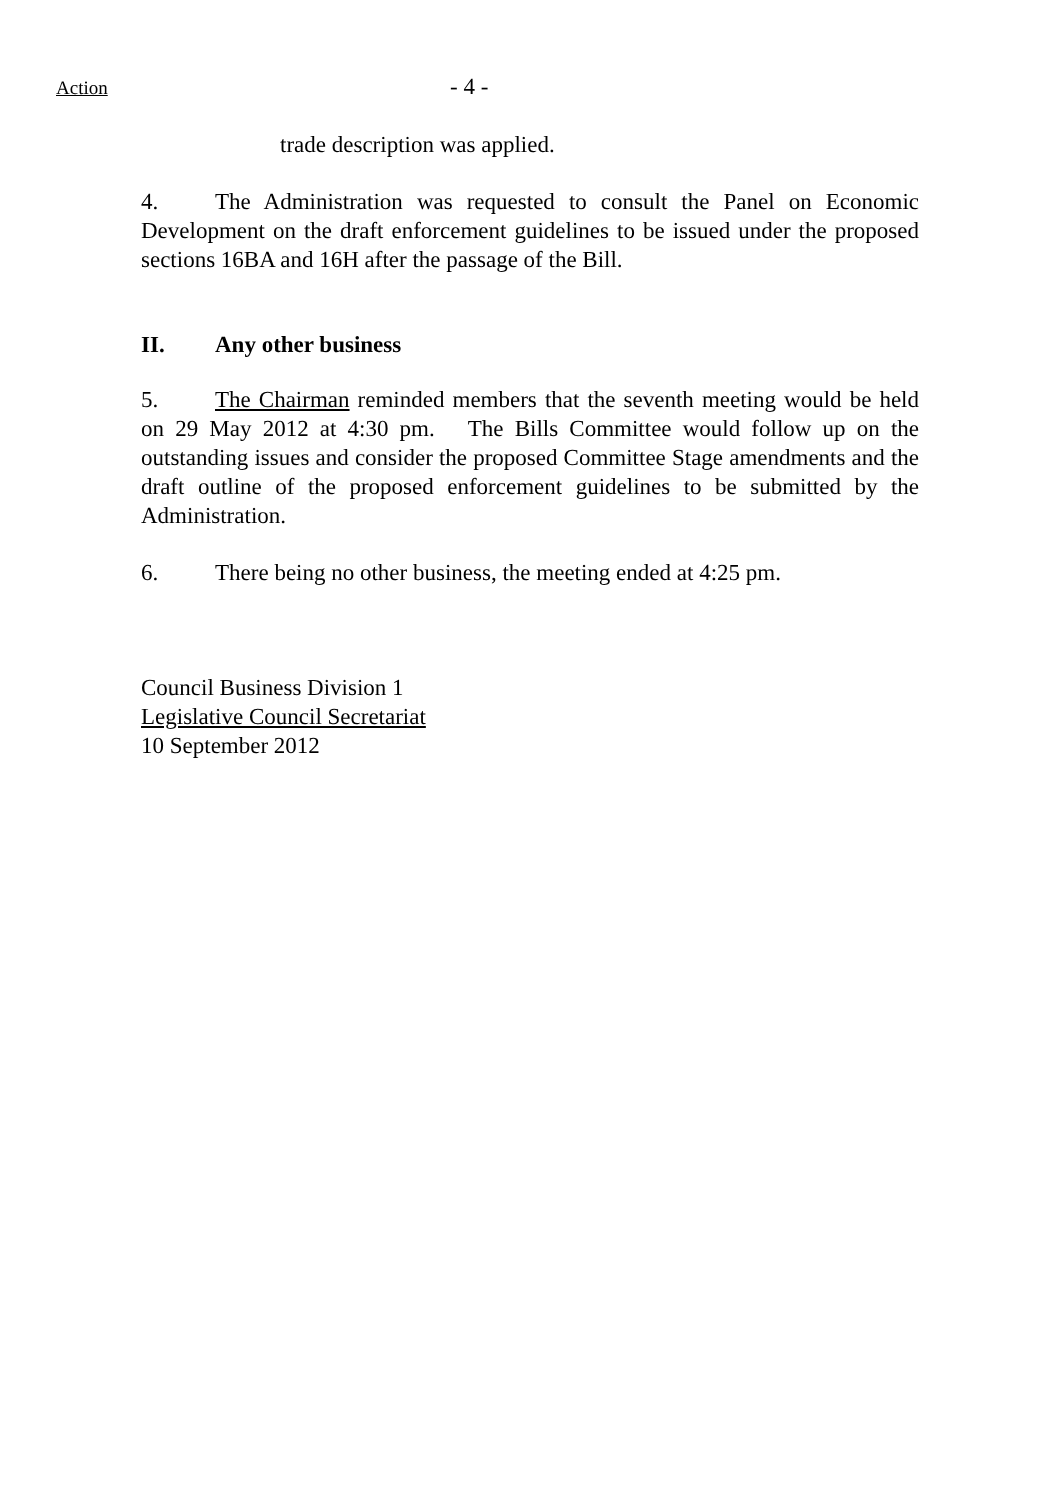Action
- 4 -
trade description was applied.
4. The Administration was requested to consult the Panel on Economic Development on the draft enforcement guidelines to be issued under the proposed sections 16BA and 16H after the passage of the Bill.
II. Any other business
5. The Chairman reminded members that the seventh meeting would be held on 29 May 2012 at 4:30 pm. The Bills Committee would follow up on the outstanding issues and consider the proposed Committee Stage amendments and the draft outline of the proposed enforcement guidelines to be submitted by the Administration.
6. There being no other business, the meeting ended at 4:25 pm.
Council Business Division 1
Legislative Council Secretariat
10 September 2012